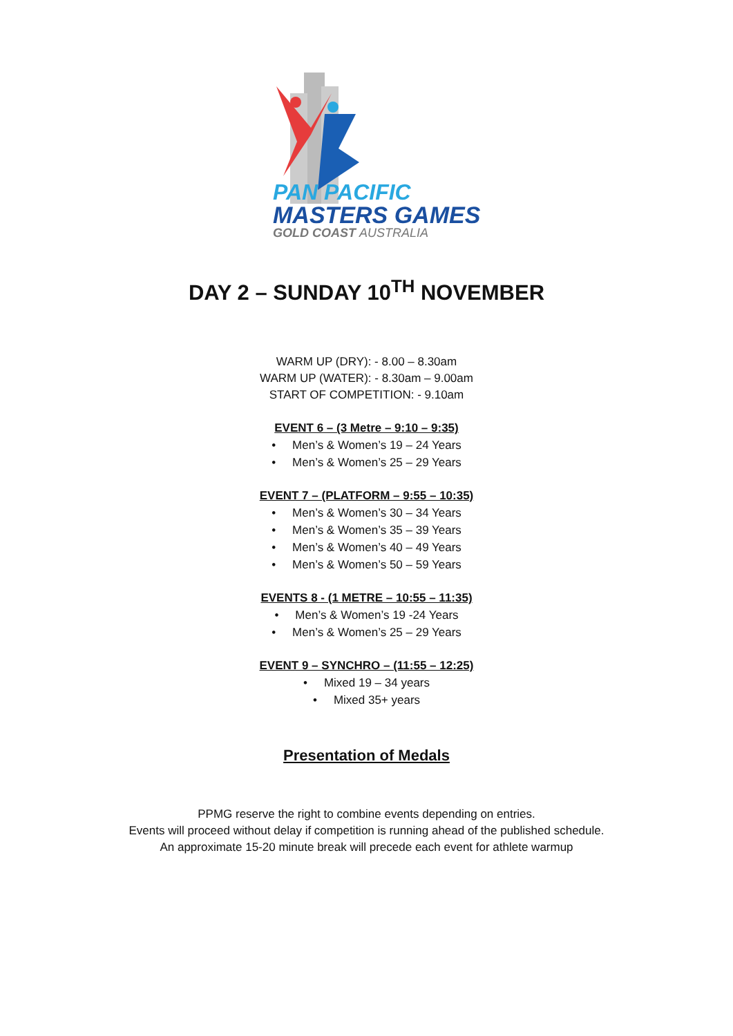PAN PACIFIC
MASTERS GAMES
GOLD COAST AUSTRALIA
DAY 2 – SUNDAY 10<sup>TH</sup> NOVEMBER
WARM UP (DRY): - 8.00 – 8.30am
WARM UP (WATER): - 8.30am – 9.00am
START OF COMPETITION: - 9.10am
EVENT 6 – (3 Metre – 9:10 – 9:35)
• Men’s & Women’s 19 – 24 Years
• Men’s & Women’s 25 – 29 Years
EVENT 7 – (PLATFORM – 9:55 – 10:35)
• Men’s & Women’s 30 – 34 Years
• Men’s & Women’s 35 – 39 Years
• Men’s & Women’s 40 – 49 Years
• Men’s & Women’s 50 – 59 Years
EVENTS 8 - (1 METRE – 10:55 – 11:35)
• Men’s & Women’s 19 -24 Years
• Men’s & Women’s 25 – 29 Years
EVENT 9 – SYNCHRO – (11:55 – 12:25)
• Mixed 19 – 34 years
• Mixed 35+ years
Presentation of Medals
PPMG reserve the right to combine events depending on entries.
Events will proceed without delay if competition is running ahead of the published schedule.
An approximate 15-20 minute break will precede each event for athlete warmup